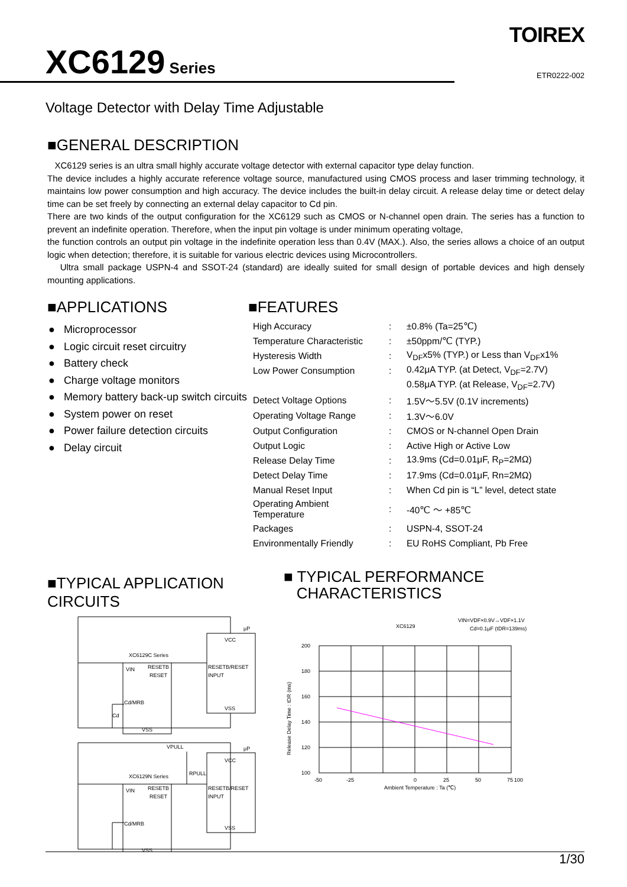TOIREX
ETR0222-002
XC6129 Series
Voltage Detector with Delay Time Adjustable
■GENERAL DESCRIPTION
XC6129 series is an ultra small highly accurate voltage detector with external capacitor type delay function.
The device includes a highly accurate reference voltage source, manufactured using CMOS process and laser trimming technology, it maintains low power consumption and high accuracy. The device includes the built-in delay circuit. A release delay time or detect delay time can be set freely by connecting an external delay capacitor to Cd pin.
There are two kinds of the output configuration for the XC6129 such as CMOS or N-channel open drain. The series has a function to prevent an indefinite operation. Therefore, when the input pin voltage is under minimum operating voltage,
the function controls an output pin voltage in the indefinite operation less than 0.4V (MAX.). Also, the series allows a choice of an output logic when detection; therefore, it is suitable for various electric devices using Microcontrollers.
Ultra small package USPN-4 and SSOT-24 (standard) are ideally suited for small design of portable devices and high densely mounting applications.
■APPLICATIONS
● Microprocessor
● Logic circuit reset circuitry
● Battery check
● Charge voltage monitors
● Memory battery back-up switch circuits
● System power on reset
● Power failure detection circuits
● Delay circuit
■FEATURES
| High Accuracy | : | ±0.8% (Ta=25℃) |
| Temperature Characteristic | : | ±50ppm/℃ (TYP.) |
| Hysteresis Width | : | V<sub>DF</sub>x5% (TYP.) or Less than V<sub>DF</sub>x1% |
| Low Power Consumption | : | 0.42μA TYP. (at Detect, V<sub>DF</sub>=2.7V) |
| | | 0.58μA TYP. (at Release, V<sub>DF</sub>=2.7V) |
| Detect Voltage Options | : | 1.5V～5.5V (0.1V increments) |
| Operating Voltage Range | : | 1.3V～6.0V |
| Output Configuration | : | CMOS or N-channel Open Drain |
| Output Logic | : | Active High or Active Low |
| Release Delay Time | : | 13.9ms (Cd=0.01μF, R<sub>P</sub>=2MΩ) |
| Detect Delay Time | : | 17.9ms (Cd=0.01μF, Rn=2MΩ) |
| Manual Reset Input | : | When Cd pin is “L” level, detect state |
| Operating Ambient Temperature | : | -40℃ ～ +85℃ |
| Packages | : | USPN-4, SSOT-24 |
| Environmentally Friendly | : | EU RoHS Compliant, Pb Free |
■TYPICAL APPLICATION CIRCUITS
XC6129C Series
VIN
RESETB
RESET
Cd/MRB
VSS
RESETB/RESET
INPUT
VCC
VSS
μP
Cd
XC6129N Series
VIN
RESETB
RESET
Cd/MRB
VSS
RESETB/RESET
INPUT
VCC
VSS
μP
VPULL
RPULL
■ TYPICAL PERFORMANCE
CHARACTERISTICS
XC6129
VIN=VDF×0.9V→VDF×1.1V
Cd=0.1μF (tDR=139ms)
200
180
160
140
120
100
-50
-25
0
25
50
75
100
Ambient Temperature : Ta (℃)
Release Delay Time : tDR (ms)
1/30